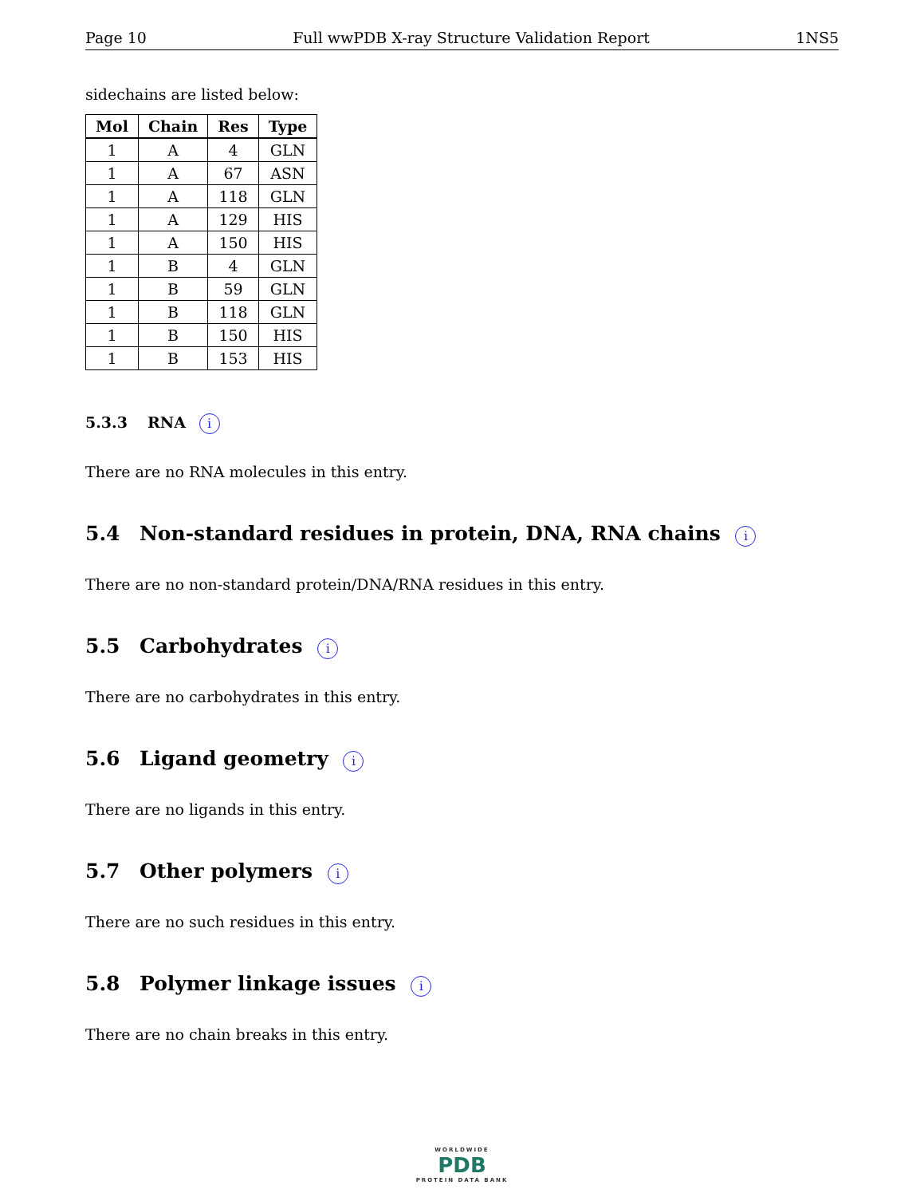Page 10 Full wwPDB X-ray Structure Validation Report 1NS5
sidechains are listed below:
| Mol | Chain | Res | Type |
| --- | --- | --- | --- |
| 1 | A | 4 | GLN |
| 1 | A | 67 | ASN |
| 1 | A | 118 | GLN |
| 1 | A | 129 | HIS |
| 1 | A | 150 | HIS |
| 1 | B | 4 | GLN |
| 1 | B | 59 | GLN |
| 1 | B | 118 | GLN |
| 1 | B | 150 | HIS |
| 1 | B | 153 | HIS |
5.3.3 RNA i
There are no RNA molecules in this entry.
5.4 Non-standard residues in protein, DNA, RNA chains i
There are no non-standard protein/DNA/RNA residues in this entry.
5.5 Carbohydrates i
There are no carbohydrates in this entry.
5.6 Ligand geometry i
There are no ligands in this entry.
5.7 Other polymers i
There are no such residues in this entry.
5.8 Polymer linkage issues i
There are no chain breaks in this entry.
WORLDWIDE
PDB
PROTEIN DATA BANK